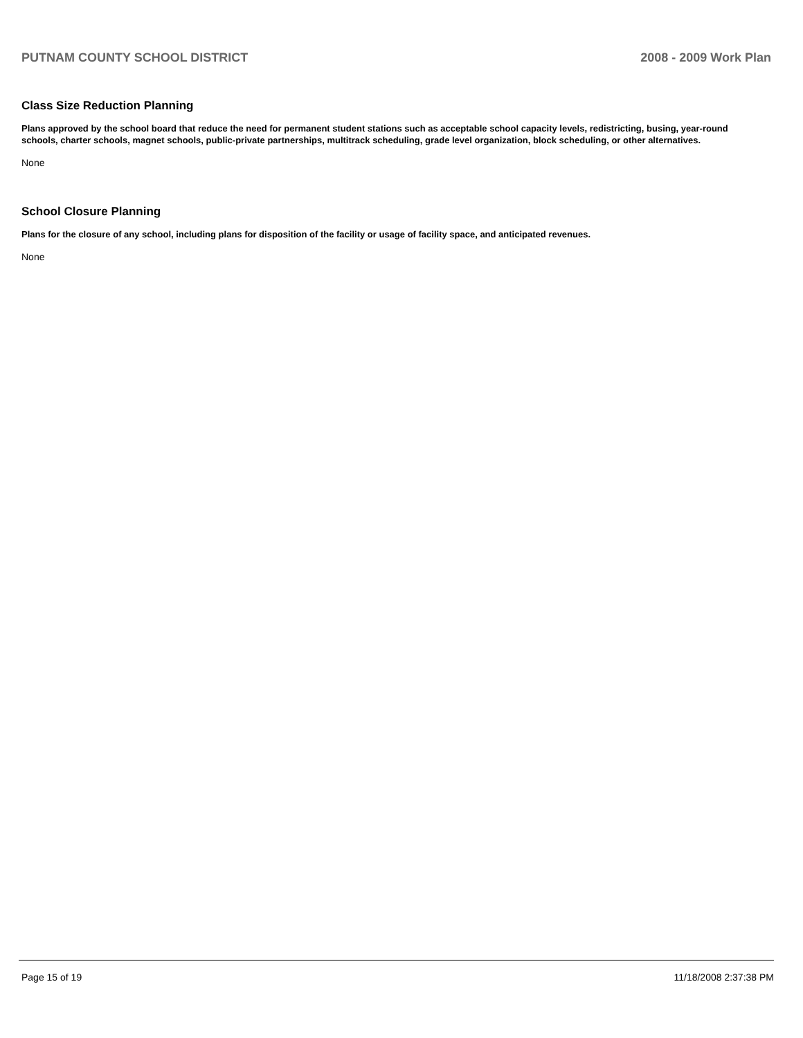PUTNAM COUNTY SCHOOL DISTRICT 2008 - 2009 Work Plan
Class Size Reduction Planning
Plans approved by the school board that reduce the need for permanent student stations such as acceptable school capacity levels, redistricting, busing, year-round schools, charter schools, magnet schools, public-private partnerships, multitrack scheduling, grade level organization, block scheduling, or other alternatives.
None
School Closure Planning
Plans for the closure of any school, including plans for disposition of the facility or usage of facility space, and anticipated revenues.
None
Page 15 of 19 11/18/2008 2:37:38 PM